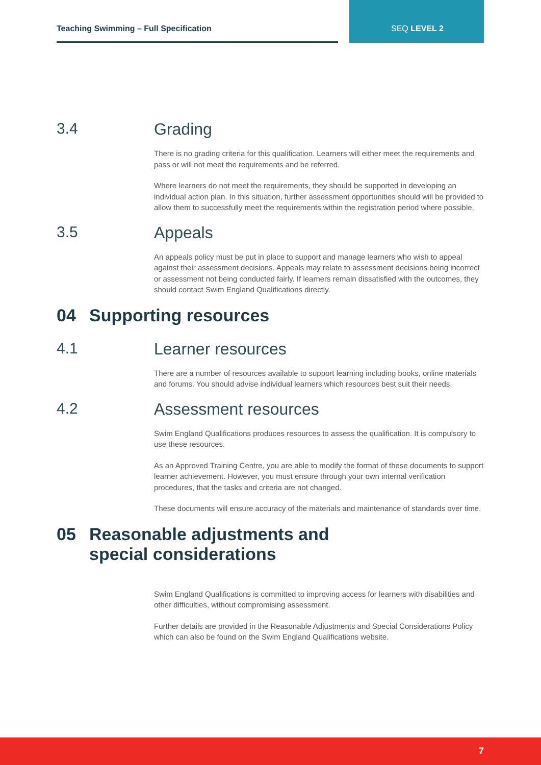Teaching Swimming – Full Specification
SEQ LEVEL 2
3.4 Grading
There is no grading criteria for this qualification. Learners will either meet the requirements and pass or will not meet the requirements and be referred.
Where learners do not meet the requirements, they should be supported in developing an individual action plan. In this situation, further assessment opportunities should will be provided to allow them to successfully meet the requirements within the registration period where possible.
3.5 Appeals
An appeals policy must be put in place to support and manage learners who wish to appeal against their assessment decisions. Appeals may relate to assessment decisions being incorrect or assessment not being conducted fairly. If learners remain dissatisfied with the outcomes, they should contact Swim England Qualifications directly.
04 Supporting resources
4.1 Learner resources
There are a number of resources available to support learning including books, online materials and forums. You should advise individual learners which resources best suit their needs.
4.2 Assessment resources
Swim England Qualifications produces resources to assess the qualification. It is compulsory to use these resources.
As an Approved Training Centre, you are able to modify the format of these documents to support learner achievement. However, you must ensure through your own internal verification procedures, that the tasks and criteria are not changed.
These documents will ensure accuracy of the materials and maintenance of standards over time.
05 Reasonable adjustments and
special considerations
Swim England Qualifications is committed to improving access for learners with disabilities and other difficulties, without compromising assessment.
Further details are provided in the Reasonable Adjustments and Special Considerations Policy which can also be found on the Swim England Qualifications website.
7